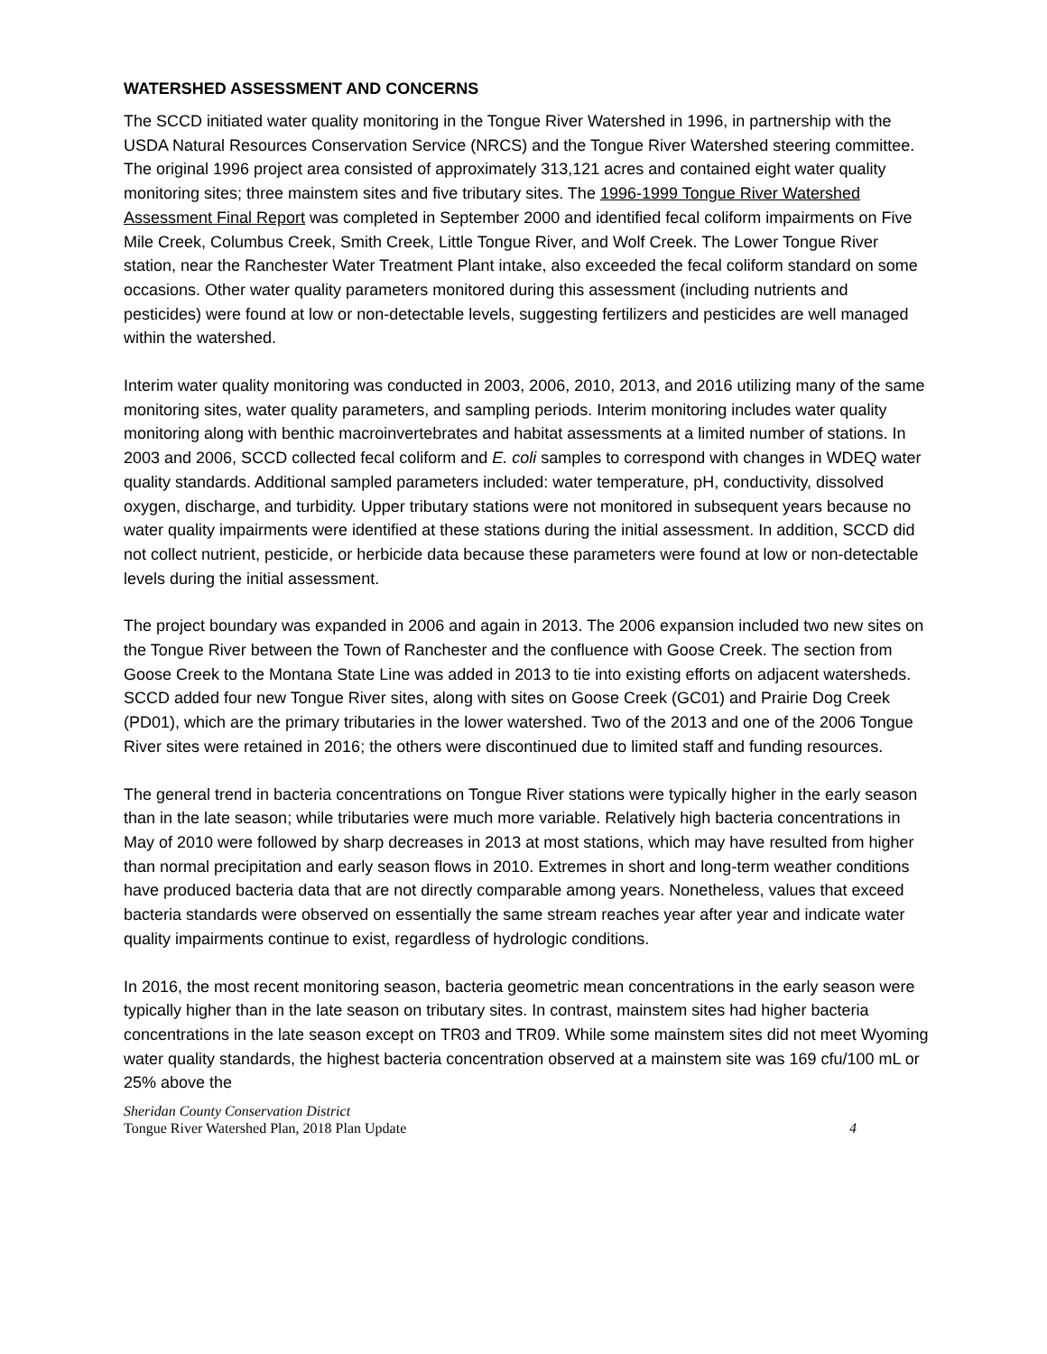WATERSHED ASSESSMENT AND CONCERNS
The SCCD initiated water quality monitoring in the Tongue River Watershed in 1996, in partnership with the USDA Natural Resources Conservation Service (NRCS) and the Tongue River Watershed steering committee. The original 1996 project area consisted of approximately 313,121 acres and contained eight water quality monitoring sites; three mainstem sites and five tributary sites. The 1996-1999 Tongue River Watershed Assessment Final Report was completed in September 2000 and identified fecal coliform impairments on Five Mile Creek, Columbus Creek, Smith Creek, Little Tongue River, and Wolf Creek. The Lower Tongue River station, near the Ranchester Water Treatment Plant intake, also exceeded the fecal coliform standard on some occasions. Other water quality parameters monitored during this assessment (including nutrients and pesticides) were found at low or non-detectable levels, suggesting fertilizers and pesticides are well managed within the watershed.
Interim water quality monitoring was conducted in 2003, 2006, 2010, 2013, and 2016 utilizing many of the same monitoring sites, water quality parameters, and sampling periods. Interim monitoring includes water quality monitoring along with benthic macroinvertebrates and habitat assessments at a limited number of stations. In 2003 and 2006, SCCD collected fecal coliform and E. coli samples to correspond with changes in WDEQ water quality standards. Additional sampled parameters included: water temperature, pH, conductivity, dissolved oxygen, discharge, and turbidity. Upper tributary stations were not monitored in subsequent years because no water quality impairments were identified at these stations during the initial assessment. In addition, SCCD did not collect nutrient, pesticide, or herbicide data because these parameters were found at low or non-detectable levels during the initial assessment.
The project boundary was expanded in 2006 and again in 2013. The 2006 expansion included two new sites on the Tongue River between the Town of Ranchester and the confluence with Goose Creek. The section from Goose Creek to the Montana State Line was added in 2013 to tie into existing efforts on adjacent watersheds. SCCD added four new Tongue River sites, along with sites on Goose Creek (GC01) and Prairie Dog Creek (PD01), which are the primary tributaries in the lower watershed. Two of the 2013 and one of the 2006 Tongue River sites were retained in 2016; the others were discontinued due to limited staff and funding resources.
The general trend in bacteria concentrations on Tongue River stations were typically higher in the early season than in the late season; while tributaries were much more variable. Relatively high bacteria concentrations in May of 2010 were followed by sharp decreases in 2013 at most stations, which may have resulted from higher than normal precipitation and early season flows in 2010. Extremes in short and long-term weather conditions have produced bacteria data that are not directly comparable among years. Nonetheless, values that exceed bacteria standards were observed on essentially the same stream reaches year after year and indicate water quality impairments continue to exist, regardless of hydrologic conditions.
In 2016, the most recent monitoring season, bacteria geometric mean concentrations in the early season were typically higher than in the late season on tributary sites. In contrast, mainstem sites had higher bacteria concentrations in the late season except on TR03 and TR09. While some mainstem sites did not meet Wyoming water quality standards, the highest bacteria concentration observed at a mainstem site was 169 cfu/100 mL or 25% above the
Sheridan County Conservation District
Tongue River Watershed Plan, 2018 Plan Update 4